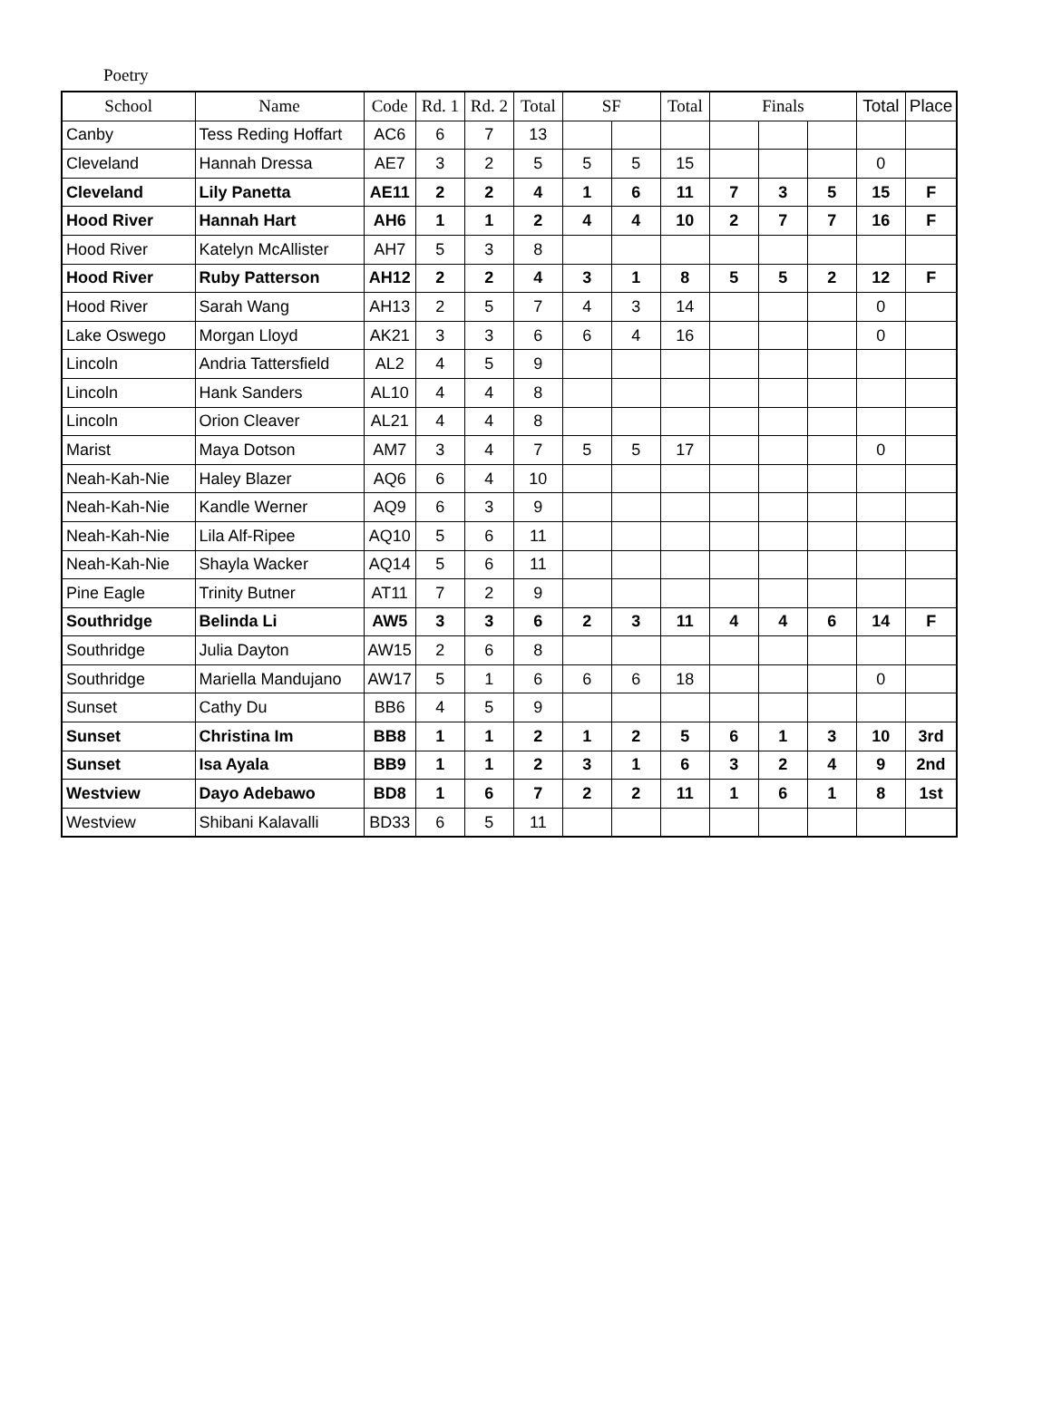Poetry
| School | Name | Code | Rd. 1 | Rd. 2 | Total | SF | | Total | Finals | | | Total | Place |
| --- | --- | --- | --- | --- | --- | --- | --- | --- | --- | --- | --- | --- | --- |
| Canby | Tess Reding Hoffart | AC6 | 6 | 7 | 13 | | | | | | | | |
| Cleveland | Hannah Dressa | AE7 | 3 | 2 | 5 | 5 | 5 | 15 | | | | 0 | |
| Cleveland | Lily Panetta | AE11 | 2 | 2 | 4 | 1 | 6 | 11 | 7 | 3 | 5 | 15 | F |
| Hood River | Hannah Hart | AH6 | 1 | 1 | 2 | 4 | 4 | 10 | 2 | 7 | 7 | 16 | F |
| Hood River | Katelyn McAllister | AH7 | 5 | 3 | 8 | | | | | | | | |
| Hood River | Ruby Patterson | AH12 | 2 | 2 | 4 | 3 | 1 | 8 | 5 | 5 | 2 | 12 | F |
| Hood River | Sarah Wang | AH13 | 2 | 5 | 7 | 4 | 3 | 14 | | | | 0 | |
| Lake Oswego | Morgan Lloyd | AK21 | 3 | 3 | 6 | 6 | 4 | 16 | | | | 0 | |
| Lincoln | Andria Tattersfield | AL2 | 4 | 5 | 9 | | | | | | | | |
| Lincoln | Hank Sanders | AL10 | 4 | 4 | 8 | | | | | | | | |
| Lincoln | Orion Cleaver | AL21 | 4 | 4 | 8 | | | | | | | | |
| Marist | Maya Dotson | AM7 | 3 | 4 | 7 | 5 | 5 | 17 | | | | 0 | |
| Neah-Kah-Nie | Haley Blazer | AQ6 | 6 | 4 | 10 | | | | | | | | |
| Neah-Kah-Nie | Kandle Werner | AQ9 | 6 | 3 | 9 | | | | | | | | |
| Neah-Kah-Nie | Lila Alf-Ripee | AQ10 | 5 | 6 | 11 | | | | | | | | |
| Neah-Kah-Nie | Shayla Wacker | AQ14 | 5 | 6 | 11 | | | | | | | | |
| Pine Eagle | Trinity Butner | AT11 | 7 | 2 | 9 | | | | | | | | |
| Southridge | Belinda Li | AW5 | 3 | 3 | 6 | 2 | 3 | 11 | 4 | 4 | 6 | 14 | F |
| Southridge | Julia Dayton | AW15 | 2 | 6 | 8 | | | | | | | | |
| Southridge | Mariella Mandujano | AW17 | 5 | 1 | 6 | 6 | 6 | 18 | | | | 0 | |
| Sunset | Cathy Du | BB6 | 4 | 5 | 9 | | | | | | | | |
| Sunset | Christina Im | BB8 | 1 | 1 | 2 | 1 | 2 | 5 | 6 | 1 | 3 | 10 | 3rd |
| Sunset | Isa Ayala | BB9 | 1 | 1 | 2 | 3 | 1 | 6 | 3 | 2 | 4 | 9 | 2nd |
| Westview | Dayo Adebawo | BD8 | 1 | 6 | 7 | 2 | 2 | 11 | 1 | 6 | 1 | 8 | 1st |
| Westview | Shibani Kalavalli | BD33 | 6 | 5 | 11 | | | | | | | | |